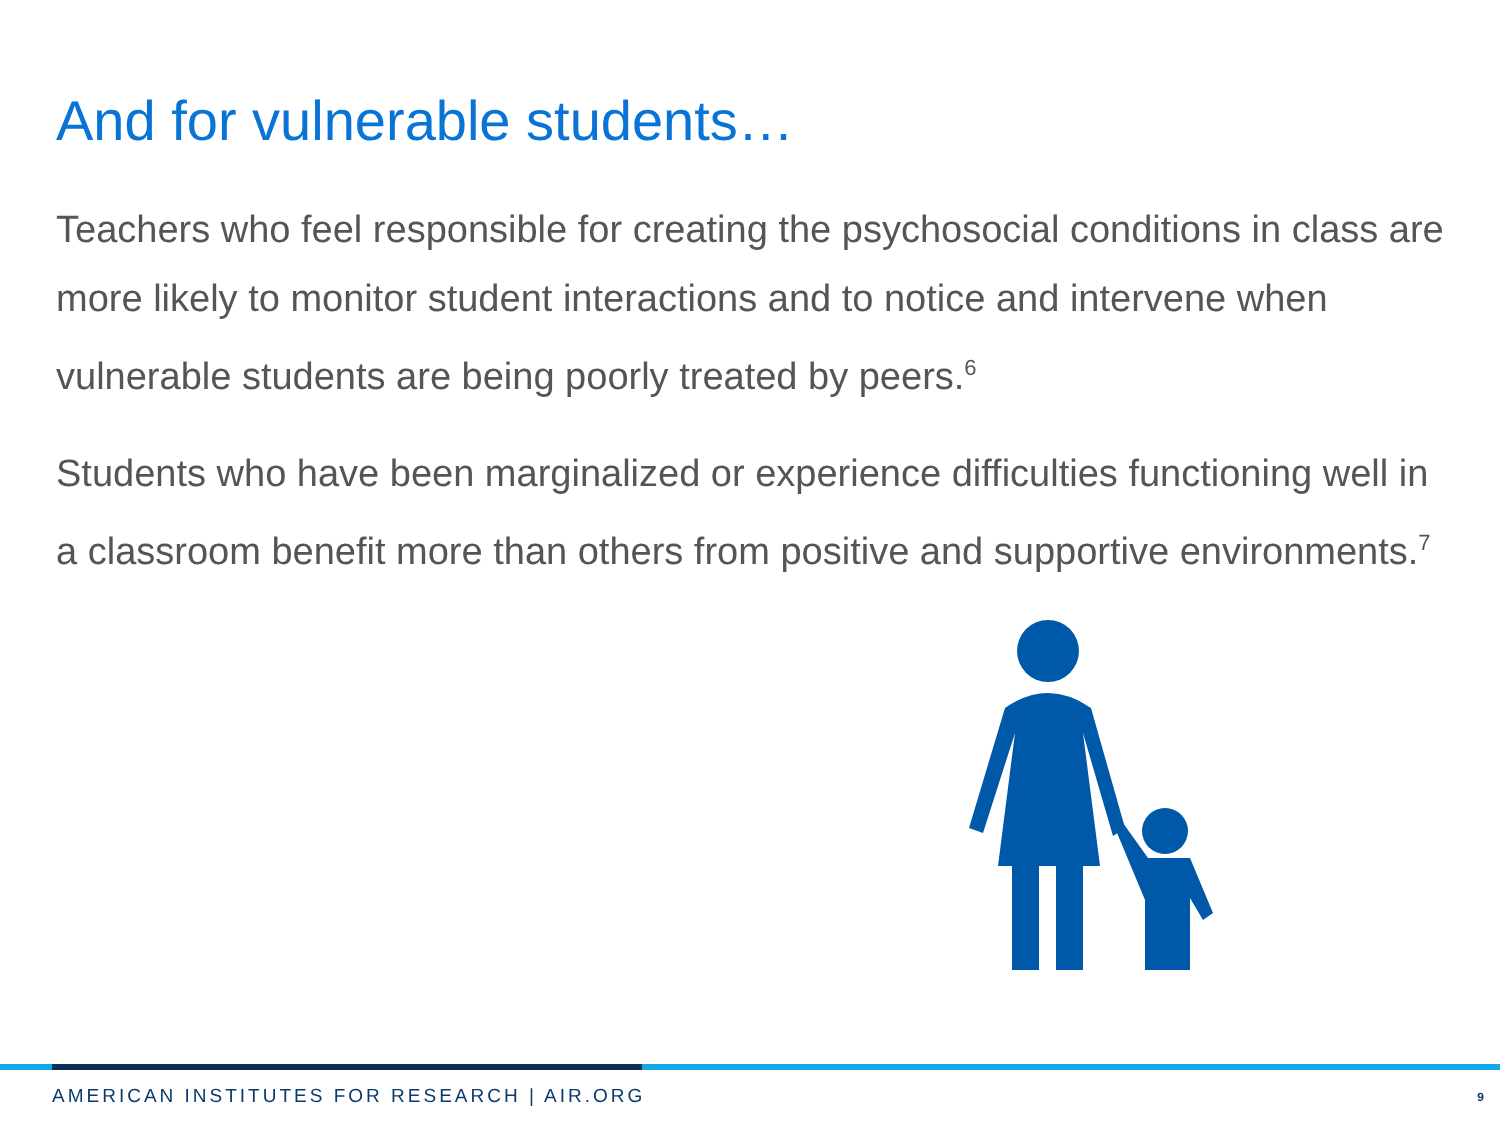And for vulnerable students…
Teachers who feel responsible for creating the psychosocial conditions in class are more likely to monitor student interactions and to notice and intervene when vulnerable students are being poorly treated by peers.<sup>6</sup>
Students who have been marginalized or experience difficulties functioning well in a classroom benefit more than others from positive and supportive environments.<sup>7</sup>
AMERICAN INSTITUTES FOR RESEARCH | AIR.ORG
9